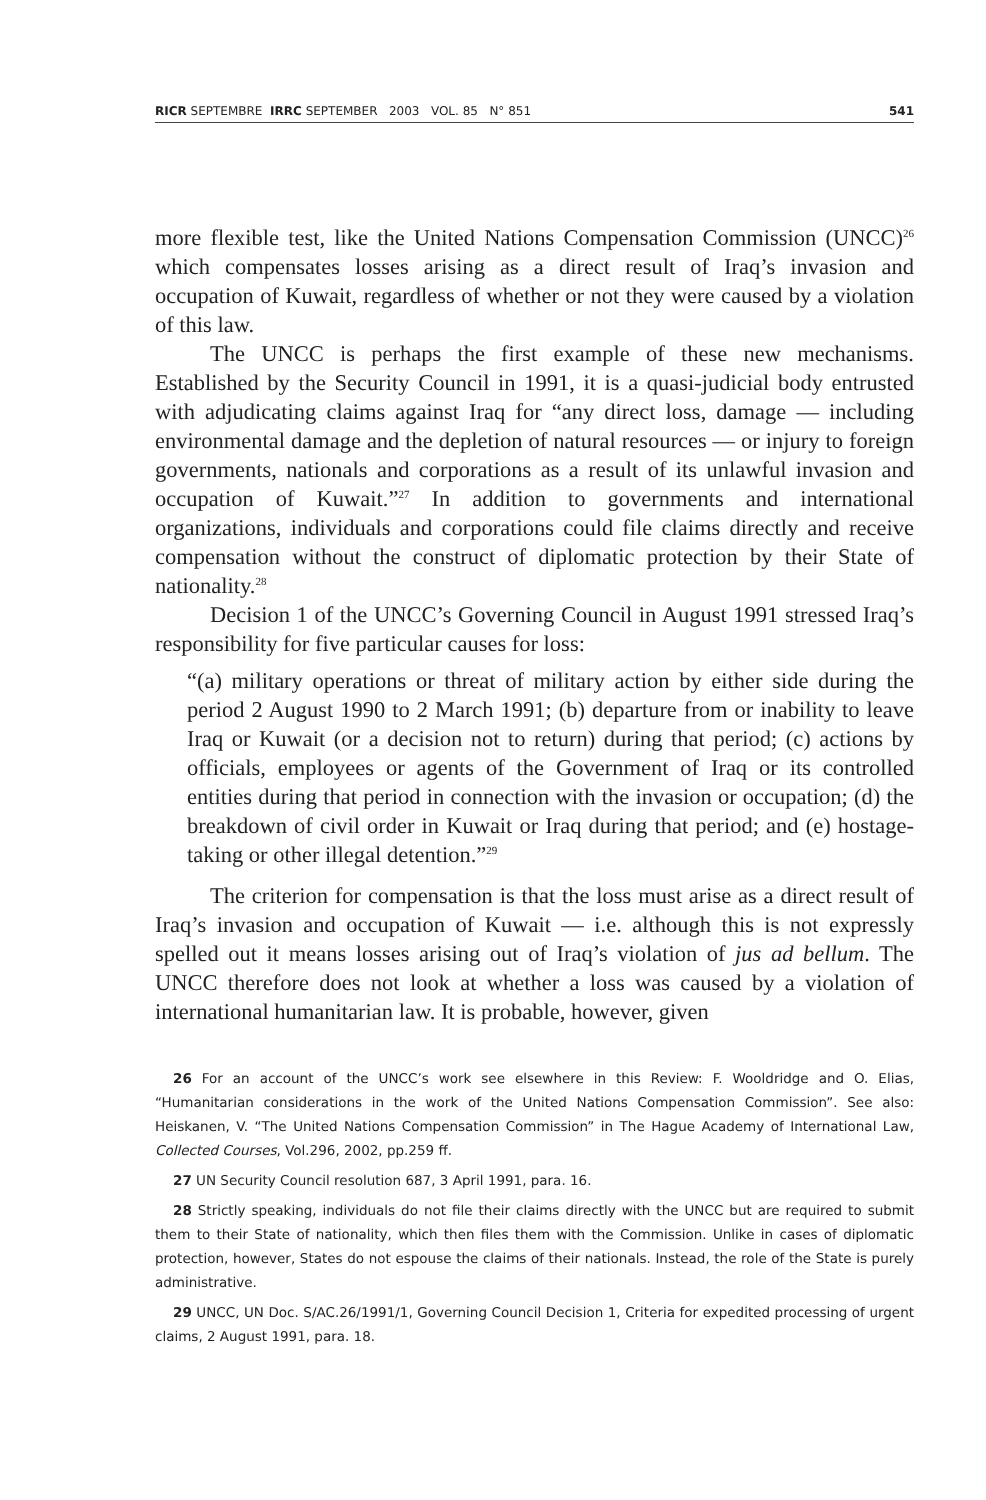RICR SEPTEMBRE IRRC SEPTEMBER 2003 VOL. 85 N° 851 541
more flexible test, like the United Nations Compensation Commission (UNCC)<sup>26</sup> which compensates losses arising as a direct result of Iraq’s invasion and occupation of Kuwait, regardless of whether or not they were caused by a violation of this law.
The UNCC is perhaps the first example of these new mechanisms. Established by the Security Council in 1991, it is a quasi-judicial body entrusted with adjudicating claims against Iraq for “any direct loss, damage — including environmental damage and the depletion of natural resources — or injury to foreign governments, nationals and corporations as a result of its unlawful invasion and occupation of Kuwait.”<sup>27</sup> In addition to governments and international organizations, individuals and corporations could file claims directly and receive compensation without the construct of diplomatic protection by their State of nationality.<sup>28</sup>
Decision 1 of the UNCC’s Governing Council in August 1991 stressed Iraq’s responsibility for five particular causes for loss:
“(a) military operations or threat of military action by either side during the period 2 August 1990 to 2 March 1991; (b) departure from or inability to leave Iraq or Kuwait (or a decision not to return) during that period; (c) actions by officials, employees or agents of the Government of Iraq or its controlled entities during that period in connection with the invasion or occupation; (d) the breakdown of civil order in Kuwait or Iraq during that period; and (e) hostage-taking or other illegal detention.”<sup>29</sup>
The criterion for compensation is that the loss must arise as a direct result of Iraq’s invasion and occupation of Kuwait — i.e. although this is not expressly spelled out it means losses arising out of Iraq’s violation of jus ad bellum. The UNCC therefore does not look at whether a loss was caused by a violation of international humanitarian law. It is probable, however, given
26 For an account of the UNCC’s work see elsewhere in this Review: F. Wooldridge and O. Elias, “Humanitarian considerations in the work of the United Nations Compensation Commission”. See also: Heiskanen, V. “The United Nations Compensation Commission” in The Hague Academy of International Law, Collected Courses, Vol.296, 2002, pp.259 ff.
27 UN Security Council resolution 687, 3 April 1991, para. 16.
28 Strictly speaking, individuals do not file their claims directly with the UNCC but are required to submit them to their State of nationality, which then files them with the Commission. Unlike in cases of diplomatic protection, however, States do not espouse the claims of their nationals. Instead, the role of the State is purely administrative.
29 UNCC, UN Doc. S/AC.26/1991/1, Governing Council Decision 1, Criteria for expedited processing of urgent claims, 2 August 1991, para. 18.